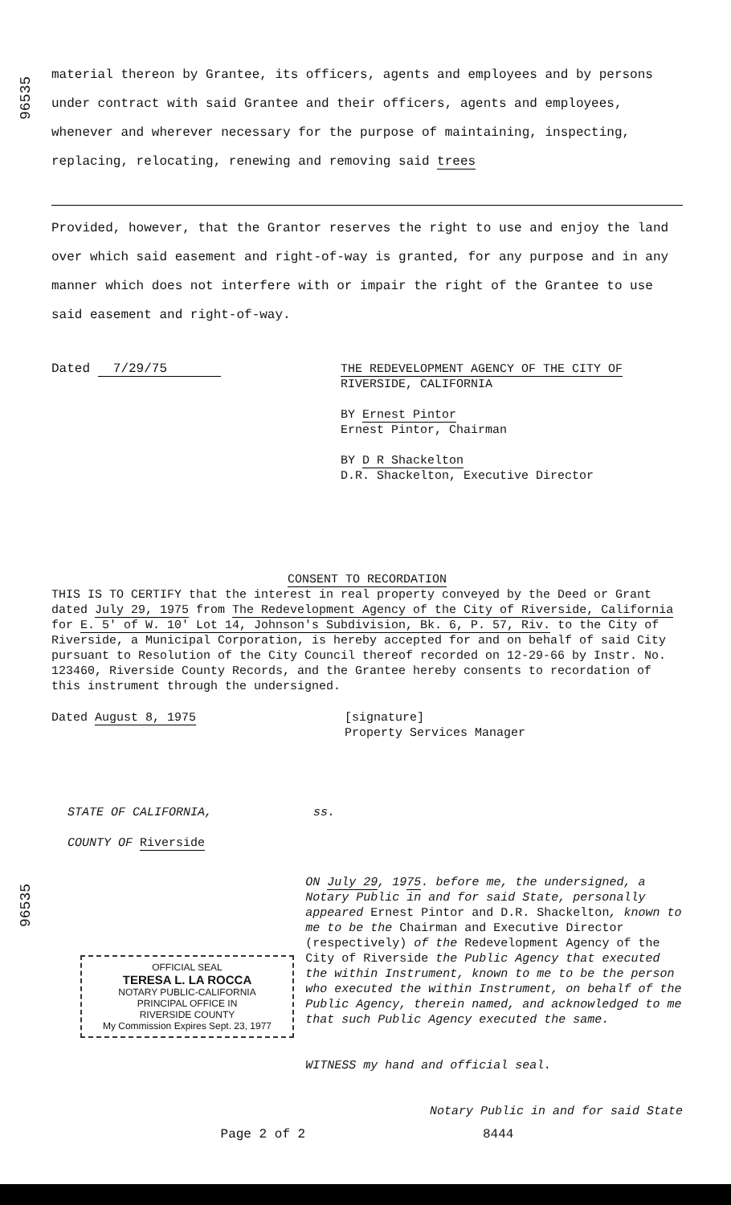96535
material thereon by Grantee, its officers, agents and employees and by persons under contract with said Grantee and their officers, agents and employees, whenever and wherever necessary for the purpose of maintaining, inspecting, replacing, relocating, renewing and removing said trees
Provided, however, that the Grantor reserves the right to use and enjoy the land over which said easement and right-of-way is granted, for any purpose and in any manner which does not interfere with or impair the right of the Grantee to use said easement and right-of-way.
Dated 7/29/75
THE REDEVELOPMENT AGENCY OF THE CITY OF
RIVERSIDE, CALIFORNIA
BY Ernest Pintor
Ernest Pintor, Chairman
BY D R Shackelton
D.R. Shackelton, Executive Director
CONSENT TO RECORDATION
THIS IS TO CERTIFY that the interest in real property conveyed by the Deed or Grant dated July 29, 1975 from The Redevelopment Agency of the City of Riverside, California for E. 5' of W. 10' Lot 14, Johnson's Subdivision, Bk. 6, P. 57, Riv. to the City of Riverside, a Municipal Corporation, is hereby accepted for and on behalf of said City pursuant to Resolution of the City Council thereof recorded on 12-29-66 by Instr. No. 123460, Riverside County Records, and the Grantee hereby consents to recordation of this instrument through the undersigned.
Dated August 8, 1975 [signature]
Property Services Manager
STATE OF CALIFORNIA, ss.
COUNTY OF Riverside
OFFICIAL SEAL
TERESA L. LA ROCCA
NOTARY PUBLIC-CALIFORNIA
PRINCIPAL OFFICE IN
RIVERSIDE COUNTY
My Commission Expires Sept. 23, 1977
ON July 29, 1975. before me, the undersigned, a Notary Public in and for said State, personally appeared Ernest Pintor and D.R. Shackelton, known to me to be the Chairman and Executive Director (respectively) of the Redevelopment Agency of the City of Riverside the Public Agency that executed the within Instrument, known to me to be the person who executed the within Instrument, on behalf of the Public Agency, therein named, and acknowledged to me that such Public Agency executed the same.
WITNESS my hand and official seal.
Notary Public in and for said State
Page 2 of 2 8444
96535